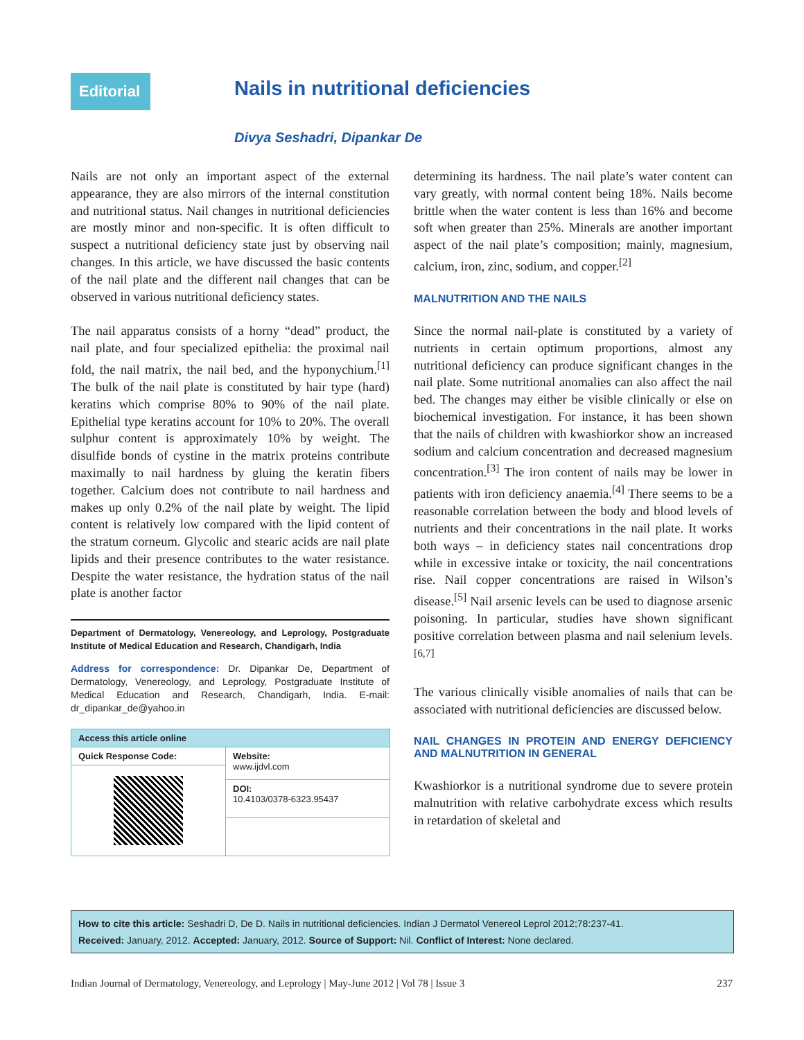Editorial
Nails in nutritional deficiencies
Divya Seshadri, Dipankar De
Nails are not only an important aspect of the external appearance, they are also mirrors of the internal constitution and nutritional status. Nail changes in nutritional deficiencies are mostly minor and non-specific. It is often difficult to suspect a nutritional deficiency state just by observing nail changes. In this article, we have discussed the basic contents of the nail plate and the different nail changes that can be observed in various nutritional deficiency states.
The nail apparatus consists of a horny “dead” product, the nail plate, and four specialized epithelia: the proximal nail fold, the nail matrix, the nail bed, and the hyponychium.<sup>[1]</sup> The bulk of the nail plate is constituted by hair type (hard) keratins which comprise 80% to 90% of the nail plate. Epithelial type keratins account for 10% to 20%. The overall sulphur content is approximately 10% by weight. The disulfide bonds of cystine in the matrix proteins contribute maximally to nail hardness by gluing the keratin fibers together. Calcium does not contribute to nail hardness and makes up only 0.2% of the nail plate by weight. The lipid content is relatively low compared with the lipid content of the stratum corneum. Glycolic and stearic acids are nail plate lipids and their presence contributes to the water resistance. Despite the water resistance, the hydration status of the nail plate is another factor
Department of Dermatology, Venereology, and Leprology, Postgraduate Institute of Medical Education and Research, Chandigarh, India
Address for correspondence: Dr. Dipankar De, Department of Dermatology, Venereology, and Leprology, Postgraduate Institute of Medical Education and Research, Chandigarh, India. E-mail: dr_dipankar_de@yahoo.in
| Access this article online | |
| --- | --- |
| Quick Response Code: | Website: www.ijdvl.com |
| | DOI: 10.4103/0378-6323.95437 |
determining its hardness. The nail plate’s water content can vary greatly, with normal content being 18%. Nails become brittle when the water content is less than 16% and become soft when greater than 25%. Minerals are another important aspect of the nail plate’s composition; mainly, magnesium, calcium, iron, zinc, sodium, and copper.<sup>[2]</sup>
MALNUTRITION AND THE NAILS
Since the normal nail-plate is constituted by a variety of nutrients in certain optimum proportions, almost any nutritional deficiency can produce significant changes in the nail plate. Some nutritional anomalies can also affect the nail bed. The changes may either be visible clinically or else on biochemical investigation. For instance, it has been shown that the nails of children with kwashiorkor show an increased sodium and calcium concentration and decreased magnesium concentration.<sup>[3]</sup> The iron content of nails may be lower in patients with iron deficiency anaemia.<sup>[4]</sup> There seems to be a reasonable correlation between the body and blood levels of nutrients and their concentrations in the nail plate. It works both ways – in deficiency states nail concentrations drop while in excessive intake or toxicity, the nail concentrations rise. Nail copper concentrations are raised in Wilson’s disease.<sup>[5]</sup> Nail arsenic levels can be used to diagnose arsenic poisoning. In particular, studies have shown significant positive correlation between plasma and nail selenium levels.<sup>[6,7]</sup>
The various clinically visible anomalies of nails that can be associated with nutritional deficiencies are discussed below.
NAIL CHANGES IN PROTEIN AND ENERGY DEFICIENCY AND MALNUTRITION IN GENERAL
Kwashiorkor is a nutritional syndrome due to severe protein malnutrition with relative carbohydrate excess which results in retardation of skeletal and
How to cite this article: Seshadri D, De D. Nails in nutritional deficiencies. Indian J Dermatol Venereol Leprol 2012;78:237-41.
Received: January, 2012. Accepted: January, 2012. Source of Support: Nil. Conflict of Interest: None declared.
Indian Journal of Dermatology, Venereology, and Leprology | May-June 2012 | Vol 78 | Issue 3 237